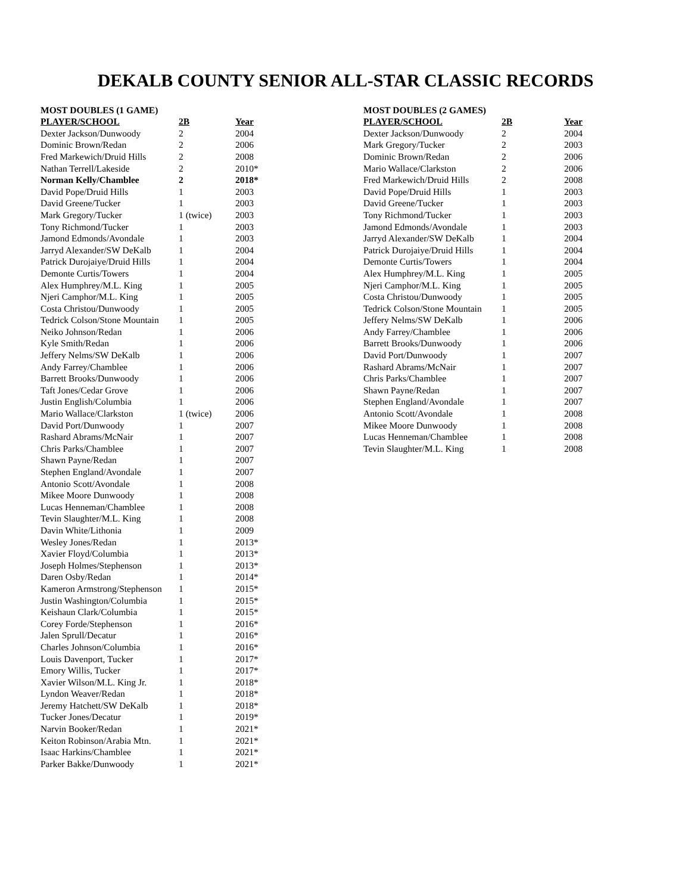DEKALB COUNTY SENIOR ALL-STAR CLASSIC RECORDS
| MOST DOUBLES (1 GAME) | | |
| PLAYER/SCHOOL | 2B | Year |
| Dexter Jackson/Dunwoody | 2 | 2004 |
| Dominic Brown/Redan | 2 | 2006 |
| Fred Markewich/Druid Hills | 2 | 2008 |
| Nathan Terrell/Lakeside | 2 | 2010* |
| Norman Kelly/Chamblee | 2 | 2018* |
| David Pope/Druid Hills | 1 | 2003 |
| David Greene/Tucker | 1 | 2003 |
| Mark Gregory/Tucker | 1 (twice) | 2003 |
| Tony Richmond/Tucker | 1 | 2003 |
| Jamond Edmonds/Avondale | 1 | 2003 |
| Jarryd Alexander/SW DeKalb | 1 | 2004 |
| Patrick Durojaiye/Druid Hills | 1 | 2004 |
| Demonte Curtis/Towers | 1 | 2004 |
| Alex Humphrey/M.L. King | 1 | 2005 |
| Njeri Camphor/M.L. King | 1 | 2005 |
| Costa Christou/Dunwoody | 1 | 2005 |
| Tedrick Colson/Stone Mountain | 1 | 2005 |
| Neiko Johnson/Redan | 1 | 2006 |
| Kyle Smith/Redan | 1 | 2006 |
| Jeffery Nelms/SW DeKalb | 1 | 2006 |
| Andy Farrey/Chamblee | 1 | 2006 |
| Barrett Brooks/Dunwoody | 1 | 2006 |
| Taft Jones/Cedar Grove | 1 | 2006 |
| Justin English/Columbia | 1 | 2006 |
| Mario Wallace/Clarkston | 1 (twice) | 2006 |
| David Port/Dunwoody | 1 | 2007 |
| Rashard Abrams/McNair | 1 | 2007 |
| Chris Parks/Chamblee | 1 | 2007 |
| Shawn Payne/Redan | 1 | 2007 |
| Stephen England/Avondale | 1 | 2007 |
| Antonio Scott/Avondale | 1 | 2008 |
| Mikee Moore Dunwoody | 1 | 2008 |
| Lucas Henneman/Chamblee | 1 | 2008 |
| Tevin Slaughter/M.L. King | 1 | 2008 |
| Davin White/Lithonia | 1 | 2009 |
| Wesley Jones/Redan | 1 | 2013* |
| Xavier Floyd/Columbia | 1 | 2013* |
| Joseph Holmes/Stephenson | 1 | 2013* |
| Daren Osby/Redan | 1 | 2014* |
| Kameron Armstrong/Stephenson | 1 | 2015* |
| Justin Washington/Columbia | 1 | 2015* |
| Keishaun Clark/Columbia | 1 | 2015* |
| Corey Forde/Stephenson | 1 | 2016* |
| Jalen Sprull/Decatur | 1 | 2016* |
| Charles Johnson/Columbia | 1 | 2016* |
| Louis Davenport, Tucker | 1 | 2017* |
| Emory Willis, Tucker | 1 | 2017* |
| Xavier Wilson/M.L. King Jr. | 1 | 2018* |
| Lyndon Weaver/Redan | 1 | 2018* |
| Jeremy Hatchett/SW DeKalb | 1 | 2018* |
| Tucker Jones/Decatur | 1 | 2019* |
| Narvin Booker/Redan | 1 | 2021* |
| Keiton Robinson/Arabia Mtn. | 1 | 2021* |
| Isaac Harkins/Chamblee | 1 | 2021* |
| Parker Bakke/Dunwoody | 1 | 2021* |
| MOST DOUBLES (2 GAMES) | | |
| PLAYER/SCHOOL | 2B | Year |
| Dexter Jackson/Dunwoody | 2 | 2004 |
| Mark Gregory/Tucker | 2 | 2003 |
| Dominic Brown/Redan | 2 | 2006 |
| Mario Wallace/Clarkston | 2 | 2006 |
| Fred Markewich/Druid Hills | 2 | 2008 |
| David Pope/Druid Hills | 1 | 2003 |
| David Greene/Tucker | 1 | 2003 |
| Tony Richmond/Tucker | 1 | 2003 |
| Jamond Edmonds/Avondale | 1 | 2003 |
| Jarryd Alexander/SW DeKalb | 1 | 2004 |
| Patrick Durojaiye/Druid Hills | 1 | 2004 |
| Demonte Curtis/Towers | 1 | 2004 |
| Alex Humphrey/M.L. King | 1 | 2005 |
| Njeri Camphor/M.L. King | 1 | 2005 |
| Costa Christou/Dunwoody | 1 | 2005 |
| Tedrick Colson/Stone Mountain | 1 | 2005 |
| Jeffery Nelms/SW DeKalb | 1 | 2006 |
| Andy Farrey/Chamblee | 1 | 2006 |
| Barrett Brooks/Dunwoody | 1 | 2006 |
| David Port/Dunwoody | 1 | 2007 |
| Rashard Abrams/McNair | 1 | 2007 |
| Chris Parks/Chamblee | 1 | 2007 |
| Shawn Payne/Redan | 1 | 2007 |
| Stephen England/Avondale | 1 | 2007 |
| Antonio Scott/Avondale | 1 | 2008 |
| Mikee Moore Dunwoody | 1 | 2008 |
| Lucas Henneman/Chamblee | 1 | 2008 |
| Tevin Slaughter/M.L. King | 1 | 2008 |